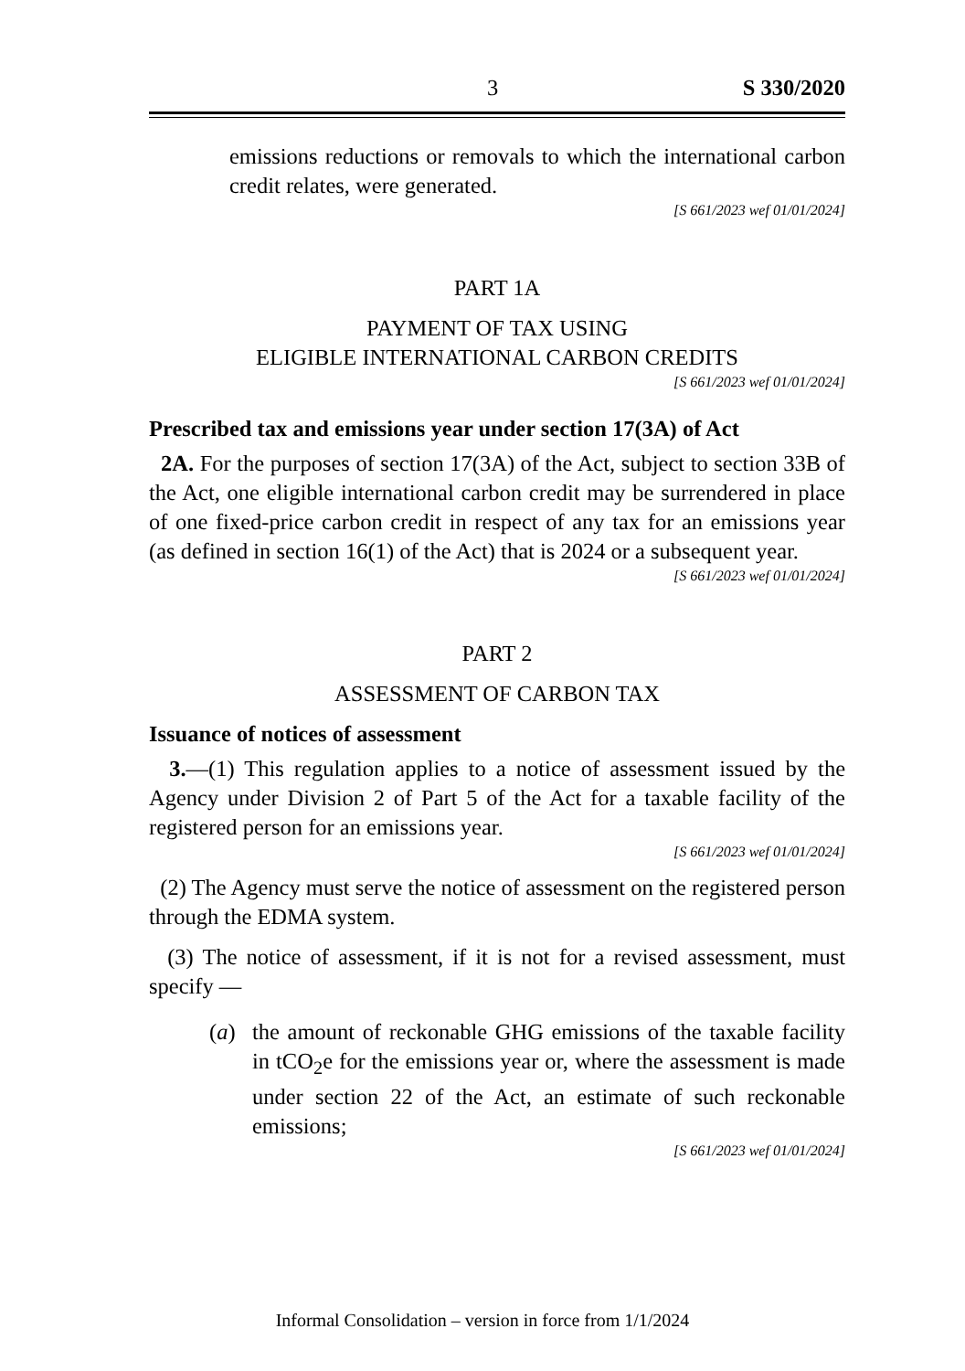3 S 330/2020
emissions reductions or removals to which the international carbon credit relates, were generated.
[S 661/2023 wef 01/01/2024]
PART 1A
PAYMENT OF TAX USING
ELIGIBLE INTERNATIONAL CARBON CREDITS
[S 661/2023 wef 01/01/2024]
Prescribed tax and emissions year under section 17(3A) of Act
2A. For the purposes of section 17(3A) of the Act, subject to section 33B of the Act, one eligible international carbon credit may be surrendered in place of one fixed-price carbon credit in respect of any tax for an emissions year (as defined in section 16(1) of the Act) that is 2024 or a subsequent year.
[S 661/2023 wef 01/01/2024]
PART 2
ASSESSMENT OF CARBON TAX
Issuance of notices of assessment
3.—(1) This regulation applies to a notice of assessment issued by the Agency under Division 2 of Part 5 of the Act for a taxable facility of the registered person for an emissions year.
[S 661/2023 wef 01/01/2024]
(2) The Agency must serve the notice of assessment on the registered person through the EDMA system.
(3) The notice of assessment, if it is not for a revised assessment, must specify —
(a) the amount of reckonable GHG emissions of the taxable facility in tCO<sub>2</sub>e for the emissions year or, where the assessment is made under section 22 of the Act, an estimate of such reckonable emissions;
[S 661/2023 wef 01/01/2024]
Informal Consolidation – version in force from 1/1/2024